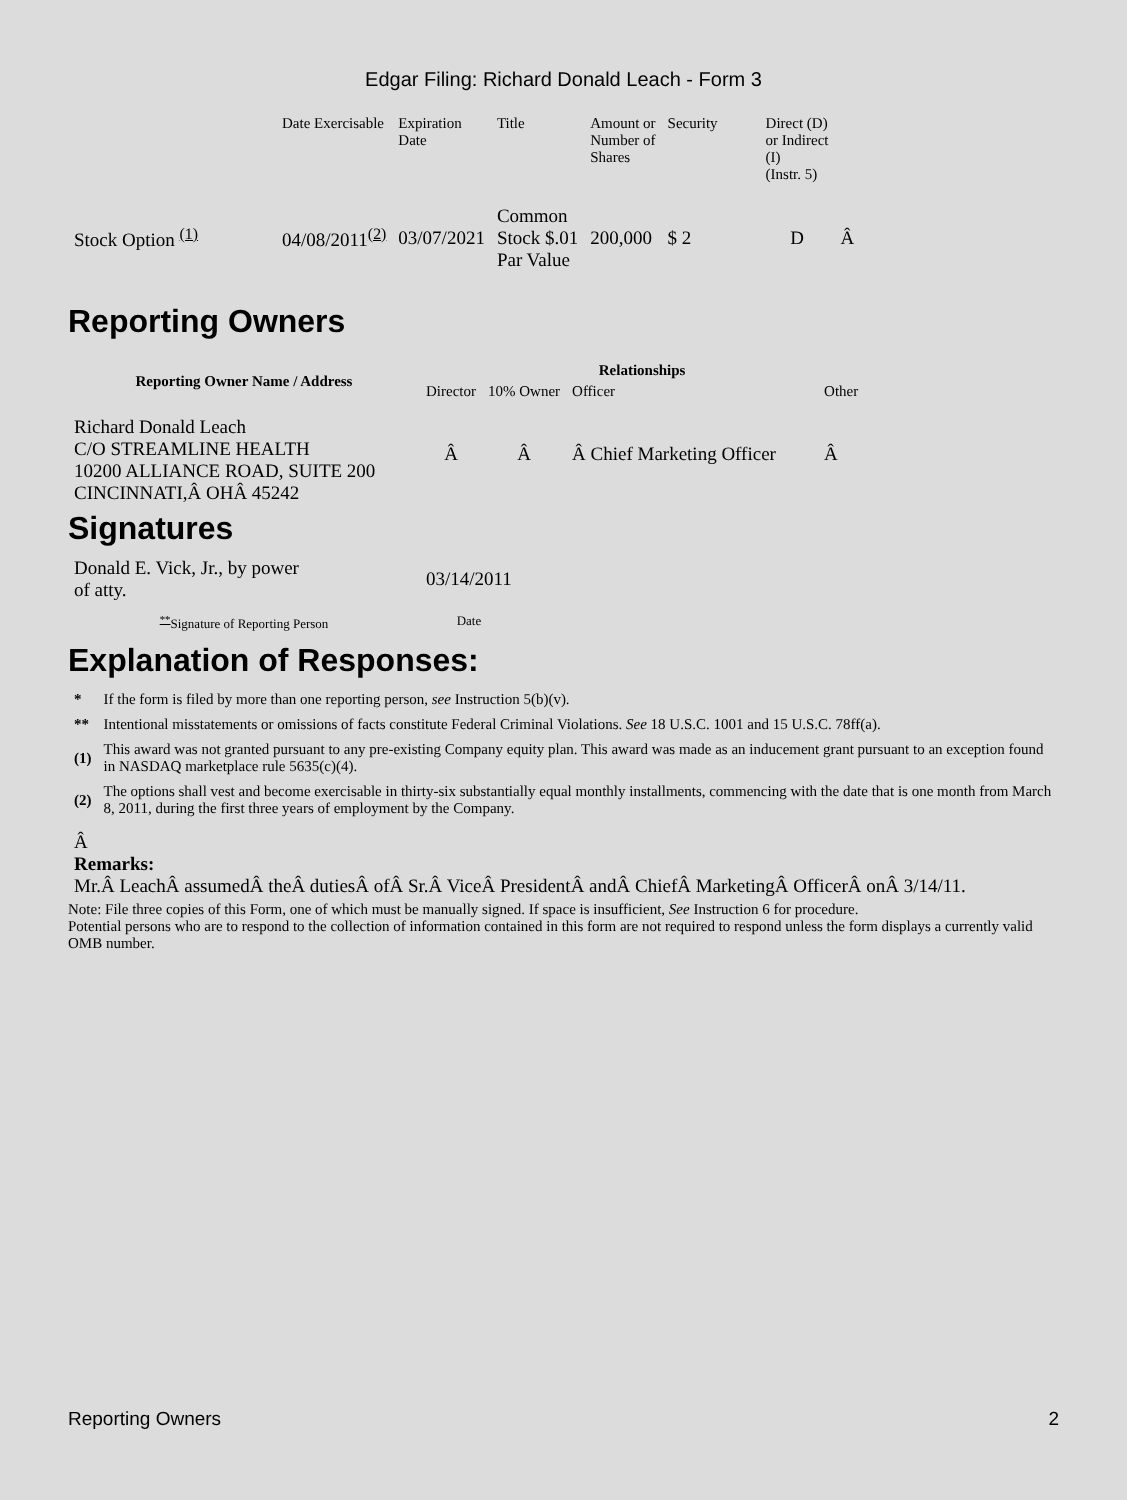Edgar Filing: Richard Donald Leach - Form 3
| | Date Exercisable | Expiration Date | Title | Amount or Number of Shares | Security | Direct (D) or Indirect (I) (Instr. 5) | |
| --- | --- | --- | --- | --- | --- | --- | --- |
| Stock Option <sup>(1)</sup> | 04/08/2011<sup>(2)</sup> | 03/07/2021 | Common Stock $.01 Par Value | 200,000 | $ 2 | D | Â |
Reporting Owners
| Reporting Owner Name / Address | Relationships | | | |
| --- | --- | --- | --- | --- |
| | Director | 10% Owner | Officer | Other |
| Richard Donald Leach C/O STREAMLINE HEALTH 10200 ALLIANCE ROAD, SUITE 200 CINCINNATI,Â OHÂ 45242 | Â | Â | Â Chief Marketing Officer | Â |
Signatures
| Donald E. Vick, Jr., by power of atty. | 03/14/2011 |
| <sup>**</sup> Signature of Reporting Person | Date |
Explanation of Responses:
| * | If the form is filed by more than one reporting person, see Instruction 5(b)(v). |
| ** | Intentional misstatements or omissions of facts constitute Federal Criminal Violations. See 18 U.S.C. 1001 and 15 U.S.C. 78ff(a). |
| (1) | This award was not granted pursuant to any pre-existing Company equity plan. This award was made as an inducement grant pursuant to an exception found in NASDAQ marketplace rule 5635(c)(4). |
| (2) | The options shall vest and become exercisable in thirty-six substantially equal monthly installments, commencing with the date that is one month from March 8, 2011, during the first three years of employment by the Company. |
Â
Remarks:
Mr.Â LeachÂ assumedÂ theÂ dutiesÂ ofÂ Sr.Â ViceÂ PresidentÂ andÂ ChiefÂ MarketingÂ OfficerÂ onÂ 3/14/11.
Note: File three copies of this Form, one of which must be manually signed. If space is insufficient, See Instruction 6 for procedure.
Potential persons who are to respond to the collection of information contained in this form are not required to respond unless the form displays a currently valid OMB number.
Reporting Owners 2